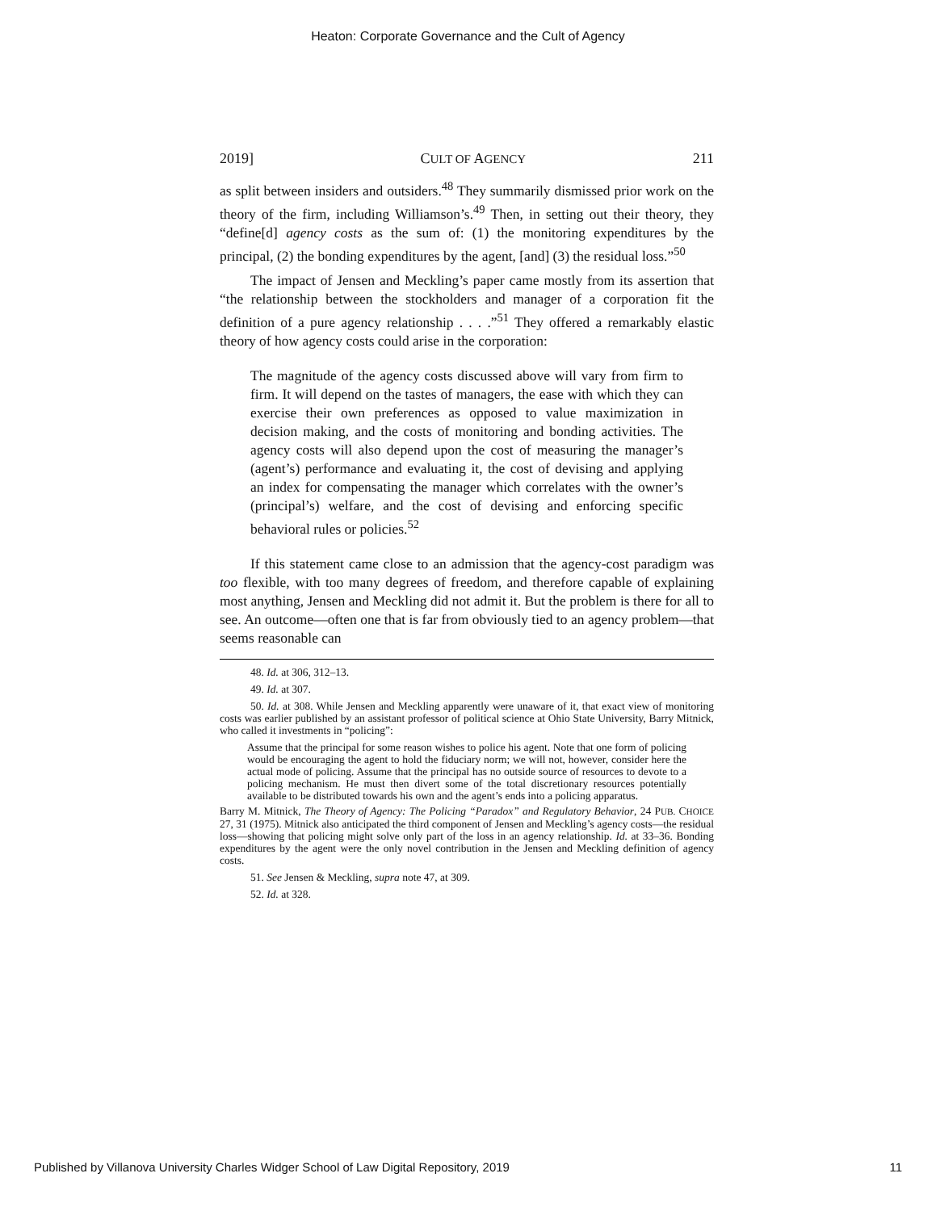Heaton: Corporate Governance and the Cult of Agency
2019] CULT OF AGENCY 211
as split between insiders and outsiders.<sup>48</sup> They summarily dismissed prior work on the theory of the firm, including Williamson’s.<sup>49</sup> Then, in setting out their theory, they “define[d] agency costs as the sum of: (1) the monitoring expenditures by the principal, (2) the bonding expenditures by the agent, [and] (3) the residual loss.”<sup>50</sup>
The impact of Jensen and Meckling’s paper came mostly from its assertion that “the relationship between the stockholders and manager of a corporation fit the definition of a pure agency relationship . . . .”<sup>51</sup> They offered a remarkably elastic theory of how agency costs could arise in the corporation:
The magnitude of the agency costs discussed above will vary from firm to firm. It will depend on the tastes of managers, the ease with which they can exercise their own preferences as opposed to value maximization in decision making, and the costs of monitoring and bonding activities. The agency costs will also depend upon the cost of measuring the manager’s (agent’s) performance and evaluating it, the cost of devising and applying an index for compensating the manager which correlates with the owner’s (principal’s) welfare, and the cost of devising and enforcing specific behavioral rules or policies.<sup>52</sup>
If this statement came close to an admission that the agency-cost paradigm was too flexible, with too many degrees of freedom, and therefore capable of explaining most anything, Jensen and Meckling did not admit it. But the problem is there for all to see. An outcome—often one that is far from obviously tied to an agency problem—that seems reasonable can
48. Id. at 306, 312–13.
49. Id. at 307.
50. Id. at 308. While Jensen and Meckling apparently were unaware of it, that exact view of monitoring costs was earlier published by an assistant professor of political science at Ohio State University, Barry Mitnick, who called it investments in “policing”:
Assume that the principal for some reason wishes to police his agent. Note that one form of policing would be encouraging the agent to hold the fiduciary norm; we will not, however, consider here the actual mode of policing. Assume that the principal has no outside source of resources to devote to a policing mechanism. He must then divert some of the total discretionary resources potentially available to be distributed towards his own and the agent’s ends into a policing apparatus.
Barry M. Mitnick, The Theory of Agency: The Policing “Paradox” and Regulatory Behavior, 24 PUB. CHOICE 27, 31 (1975). Mitnick also anticipated the third component of Jensen and Meckling’s agency costs—the residual loss—showing that policing might solve only part of the loss in an agency relationship. Id. at 33–36. Bonding expenditures by the agent were the only novel contribution in the Jensen and Meckling definition of agency costs.
51. See Jensen & Meckling, supra note 47, at 309.
52. Id. at 328.
Published by Villanova University Charles Widger School of Law Digital Repository, 2019 11